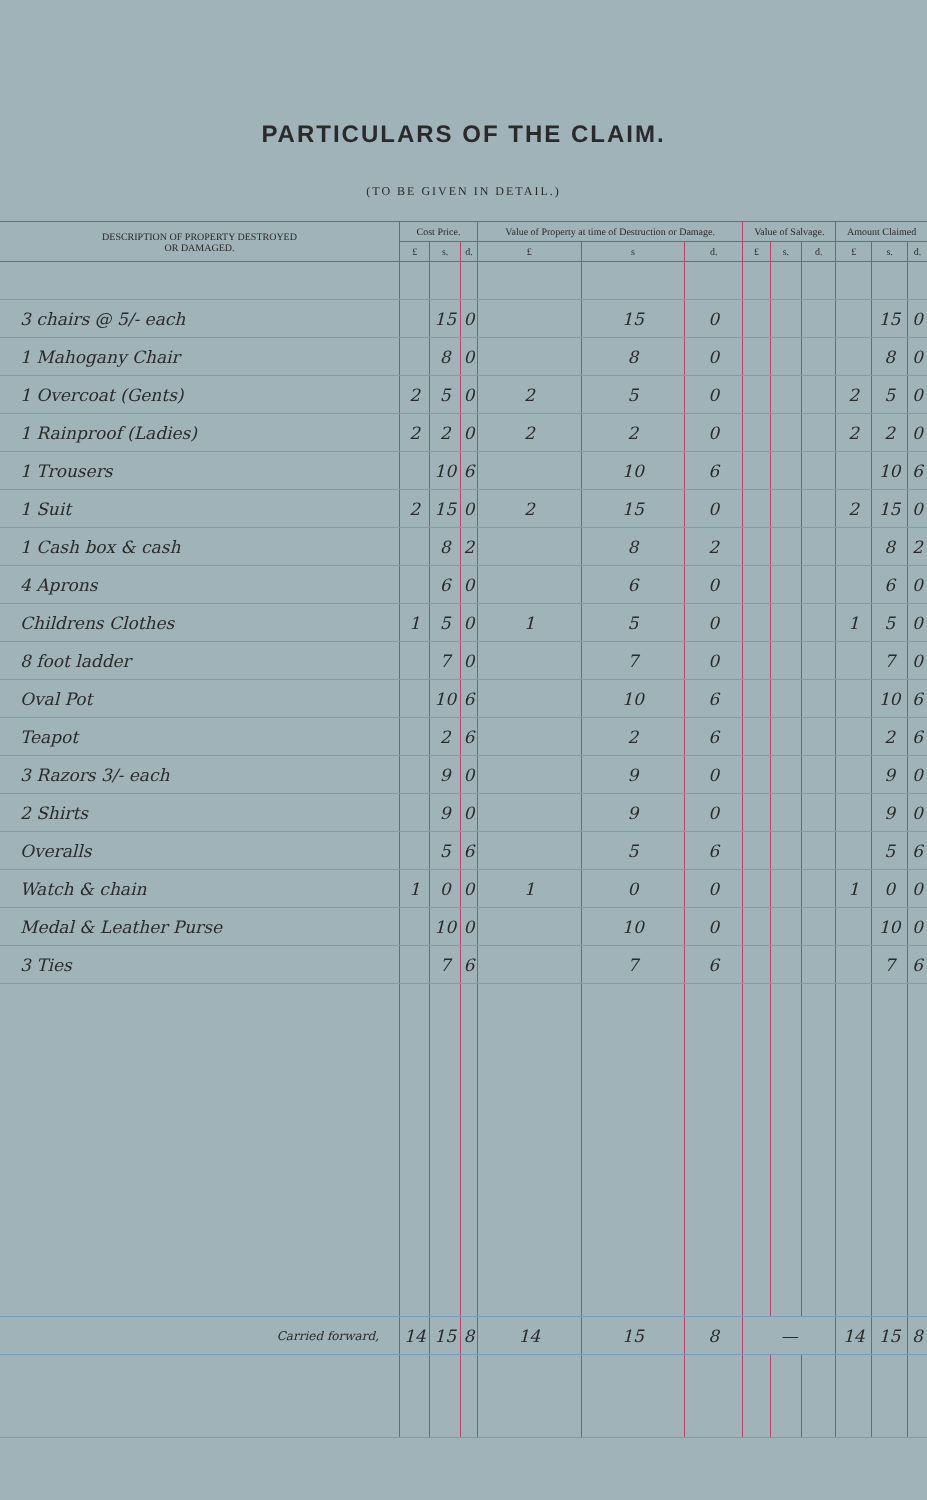PARTICULARS OF THE CLAIM.
(TO BE GIVEN IN DETAIL.)
| DESCRIPTION OF PROPERTY DESTROYED OR DAMAGED. | Cost Price. | | | Value of Property at time of Destruction or Damage. | | | Value of Salvage. | | | Amount Claimed | | |
| --- | --- | --- | --- | --- | --- | --- | --- | --- | --- | --- | --- | --- |
| | £ | s. | d. | £ | s | d. | £ | s. | d. | £ | s. | d. |
| 3 chairs @ 5/- each | | 15 | 0 | | 15 | 0 | | | | | 15 | 0 |
| 1 Mahogany Chair | | 8 | 0 | | 8 | 0 | | | | | 8 | 0 |
| 1 Overcoat (Gents) | 2 | 5 | 0 | 2 | 5 | 0 | | | | 2 | 5 | 0 |
| 1 Rainproof (Ladies) | 2 | 2 | 0 | 2 | 2 | 0 | | | | 2 | 2 | 0 |
| 1 Trousers | | 10 | 6 | | 10 | 6 | | | | | 10 | 6 |
| 1 Suit | 2 | 15 | 0 | 2 | 15 | 0 | | | | 2 | 15 | 0 |
| 1 Cash box & cash | | 8 | 2 | | 8 | 2 | | | | | 8 | 2 |
| 4 Aprons | | 6 | 0 | | 6 | 0 | | | | | 6 | 0 |
| Childrens Clothes | 1 | 5 | 0 | 1 | 5 | 0 | | | | 1 | 5 | 0 |
| 8 foot ladder | | 7 | 0 | | 7 | 0 | | | | | 7 | 0 |
| Oval Pot | | 10 | 6 | | 10 | 6 | | | | | 10 | 6 |
| Teapot | | 2 | 6 | | 2 | 6 | | | | | 2 | 6 |
| 3 Razors 3/- each | | 9 | 0 | | 9 | 0 | | | | | 9 | 0 |
| 2 Shirts | | 9 | 0 | | 9 | 0 | | | | | 9 | 0 |
| Overalls | | 5 | 6 | | 5 | 6 | | | | | 5 | 6 |
| Watch & chain | 1 | 0 | 0 | 1 | 0 | 0 | | | | 1 | 0 | 0 |
| Medal & Leather Purse | | 10 | 0 | | 10 | 0 | | | | | 10 | 0 |
| 3 Ties | | 7 | 6 | | 7 | 6 | | | | | 7 | 6 |
| Carried forward, | 14 | 15 | 8 | 14 | 15 | 8 | — | | | 14 | 15 | 8 |